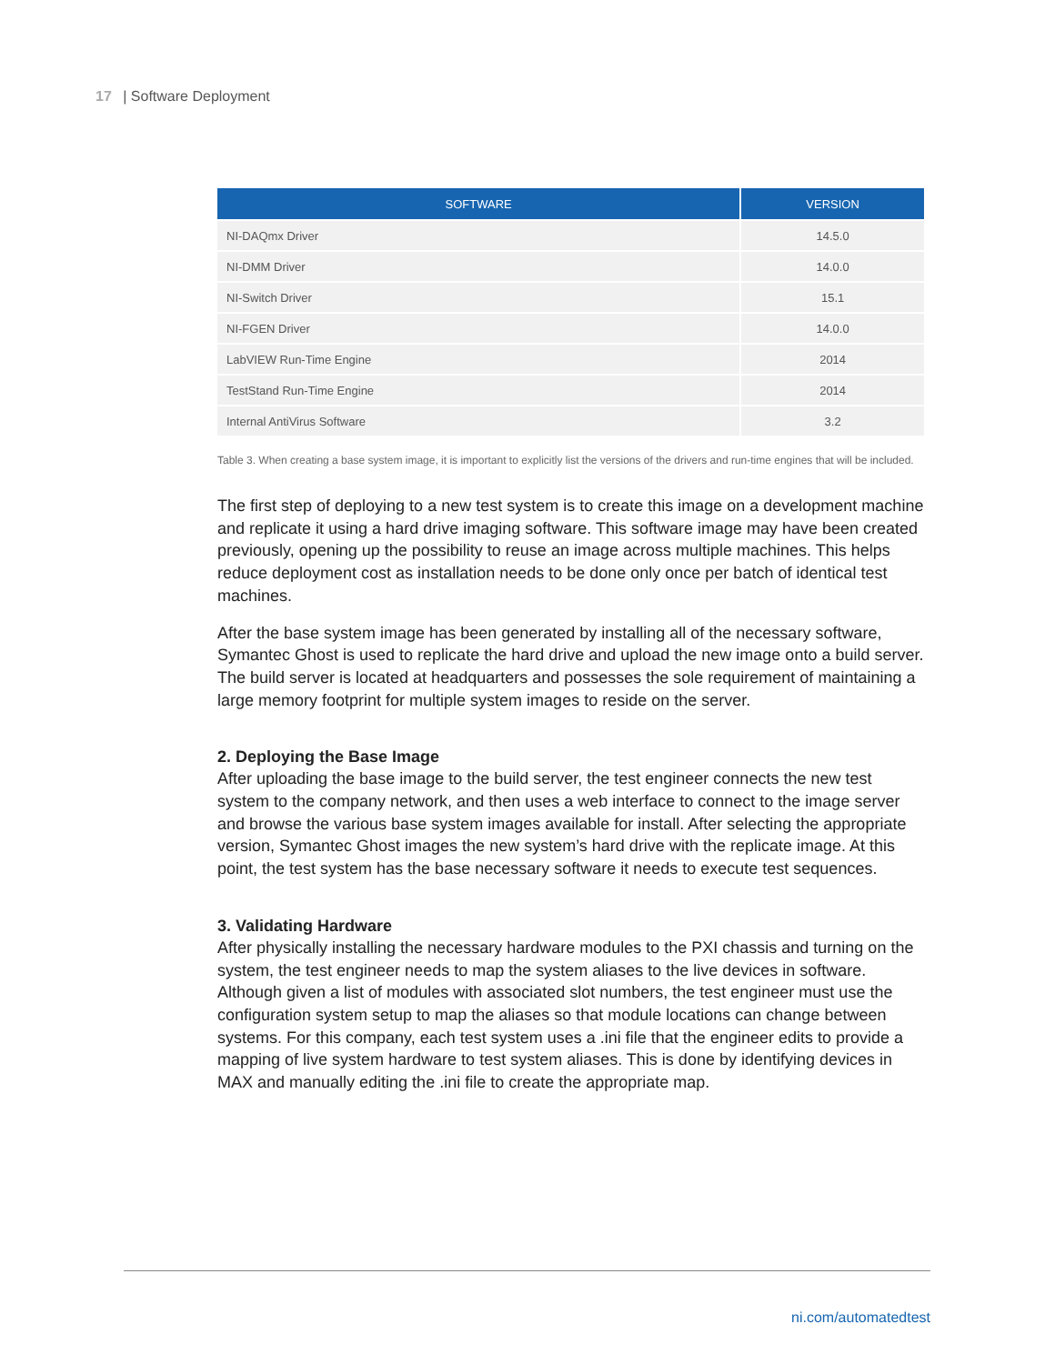17 | Software Deployment
| SOFTWARE | VERSION |
| --- | --- |
| NI-DAQmx Driver | 14.5.0 |
| NI-DMM Driver | 14.0.0 |
| NI-Switch Driver | 15.1 |
| NI-FGEN Driver | 14.0.0 |
| LabVIEW Run-Time Engine | 2014 |
| TestStand Run-Time Engine | 2014 |
| Internal AntiVirus Software | 3.2 |
Table 3. When creating a base system image, it is important to explicitly list the versions of the drivers and run-time engines that will be included.
The first step of deploying to a new test system is to create this image on a development machine and replicate it using a hard drive imaging software. This software image may have been created previously, opening up the possibility to reuse an image across multiple machines. This helps reduce deployment cost as installation needs to be done only once per batch of identical test machines.
After the base system image has been generated by installing all of the necessary software, Symantec Ghost is used to replicate the hard drive and upload the new image onto a build server. The build server is located at headquarters and possesses the sole requirement of maintaining a large memory footprint for multiple system images to reside on the server.
2. Deploying the Base Image
After uploading the base image to the build server, the test engineer connects the new test system to the company network, and then uses a web interface to connect to the image server and browse the various base system images available for install. After selecting the appropriate version, Symantec Ghost images the new system’s hard drive with the replicate image. At this point, the test system has the base necessary software it needs to execute test sequences.
3. Validating Hardware
After physically installing the necessary hardware modules to the PXI chassis and turning on the system, the test engineer needs to map the system aliases to the live devices in software. Although given a list of modules with associated slot numbers, the test engineer must use the configuration system setup to map the aliases so that module locations can change between systems. For this company, each test system uses a .ini file that the engineer edits to provide a mapping of live system hardware to test system aliases. This is done by identifying devices in MAX and manually editing the .ini file to create the appropriate map.
ni.com/automatedtest